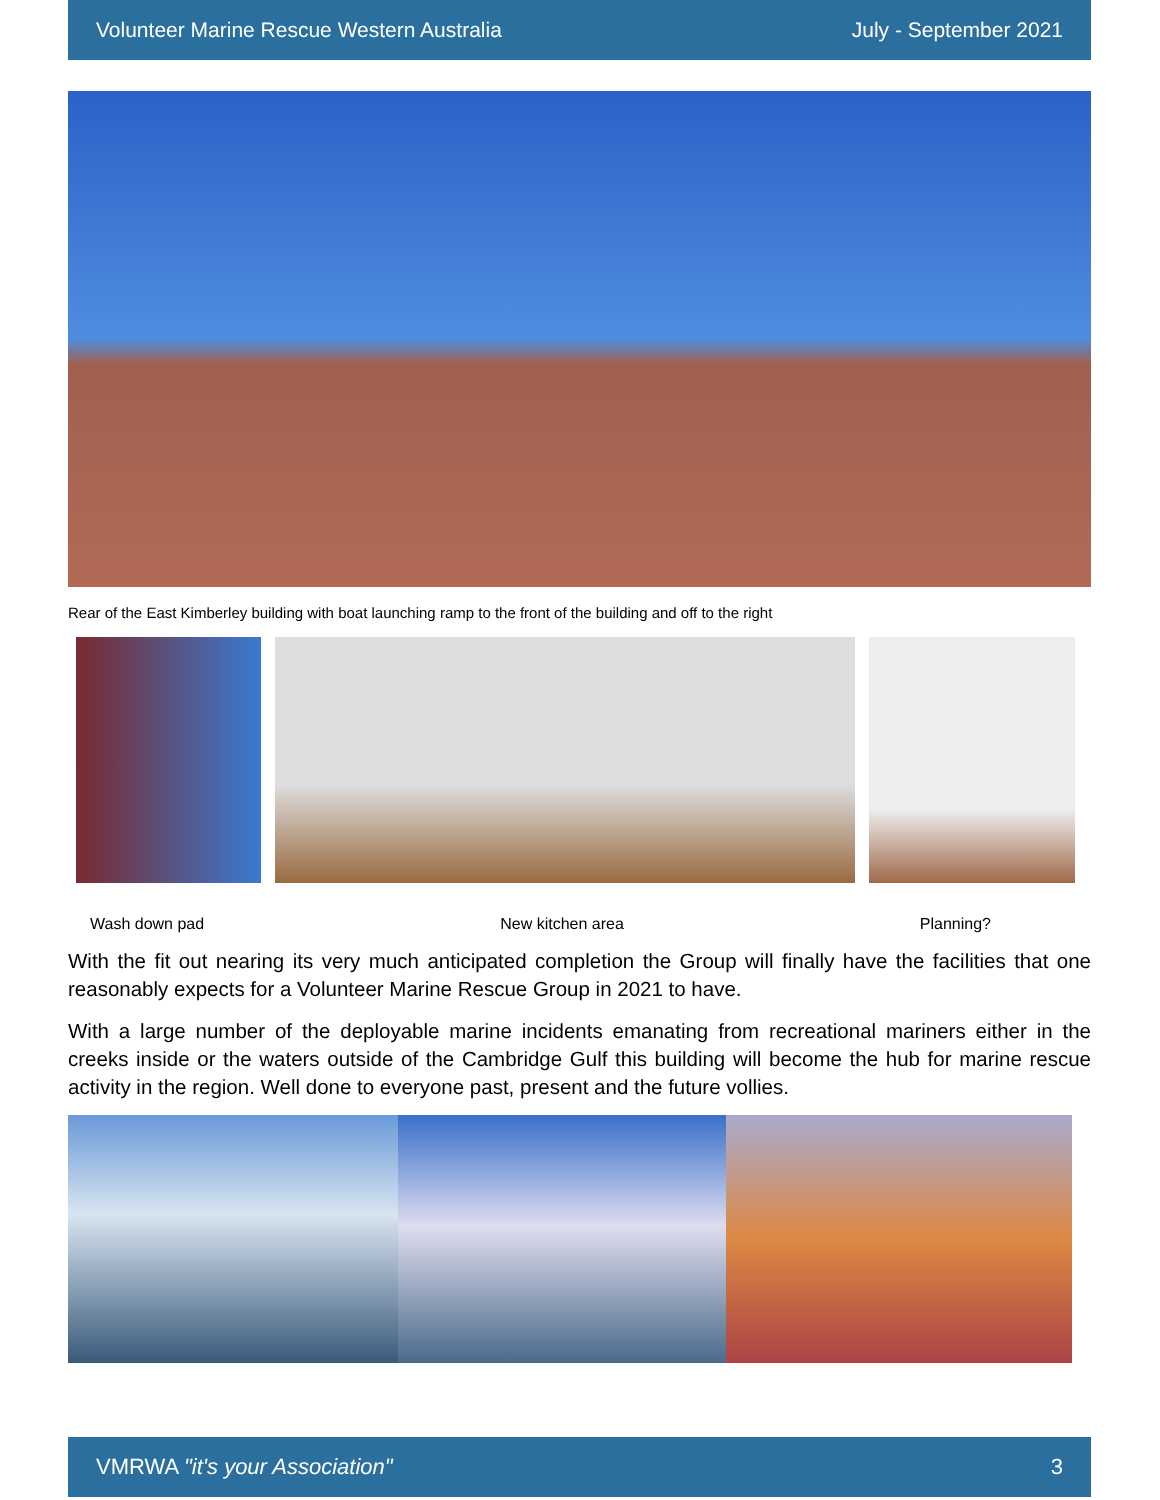Volunteer Marine Rescue Western Australia July - September 2021
Rear of the East Kimberley building with boat launching ramp to the front of the building and off to the right
Wash down pad New kitchen area Planning?
With the fit out nearing its very much anticipated completion the Group will finally have the facilities that one reasonably expects for a Volunteer Marine Rescue Group in 2021 to have.
With a large number of the deployable marine incidents emanating from recreational mariners either in the creeks inside or the waters outside of the Cambridge Gulf this building will become the hub for marine rescue activity in the region. Well done to everyone past, present and the future vollies.
VMRWA "it's your Association" 3